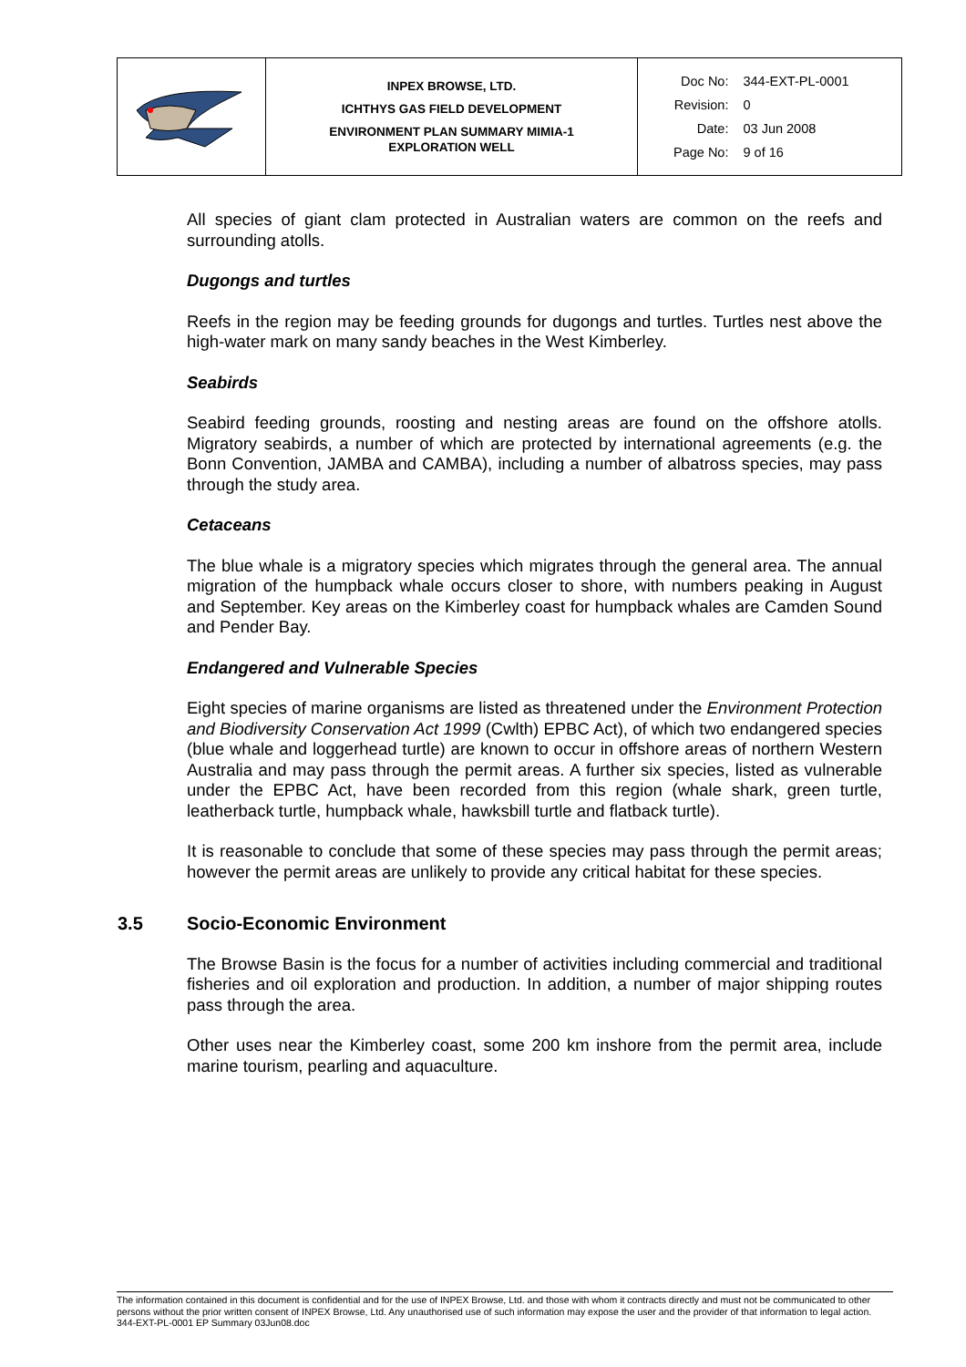| | INPEX BROWSE, LTD. ICHTHYS GAS FIELD DEVELOPMENT ENVIRONMENT PLAN SUMMARY MIMIA-1 EXPLORATION WELL | / Doc No: / 344-EXT-PL-0001 / / Revision: / 0 / / Date: / 03 Jun 2008 / / Page No: / 9 of 16 / |
All species of giant clam protected in Australian waters are common on the reefs and surrounding atolls.
Dugongs and turtles
Reefs in the region may be feeding grounds for dugongs and turtles. Turtles nest above the high-water mark on many sandy beaches in the West Kimberley.
Seabirds
Seabird feeding grounds, roosting and nesting areas are found on the offshore atolls. Migratory seabirds, a number of which are protected by international agreements (e.g. the Bonn Convention, JAMBA and CAMBA), including a number of albatross species, may pass through the study area.
Cetaceans
The blue whale is a migratory species which migrates through the general area. The annual migration of the humpback whale occurs closer to shore, with numbers peaking in August and September. Key areas on the Kimberley coast for humpback whales are Camden Sound and Pender Bay.
Endangered and Vulnerable Species
Eight species of marine organisms are listed as threatened under the Environment Protection and Biodiversity Conservation Act 1999 (Cwlth) EPBC Act), of which two endangered species (blue whale and loggerhead turtle) are known to occur in offshore areas of northern Western Australia and may pass through the permit areas. A further six species, listed as vulnerable under the EPBC Act, have been recorded from this region (whale shark, green turtle, leatherback turtle, humpback whale, hawksbill turtle and flatback turtle).
It is reasonable to conclude that some of these species may pass through the permit areas; however the permit areas are unlikely to provide any critical habitat for these species.
3.5 Socio-Economic Environment
The Browse Basin is the focus for a number of activities including commercial and traditional fisheries and oil exploration and production. In addition, a number of major shipping routes pass through the area.
Other uses near the Kimberley coast, some 200 km inshore from the permit area, include marine tourism, pearling and aquaculture.
The information contained in this document is confidential and for the use of INPEX Browse, Ltd. and those with whom it contracts directly and must not be communicated to other persons without the prior written consent of INPEX Browse, Ltd. Any unauthorised use of such information may expose the user and the provider of that information to legal action.
344-EXT-PL-0001 EP Summary 03Jun08.doc